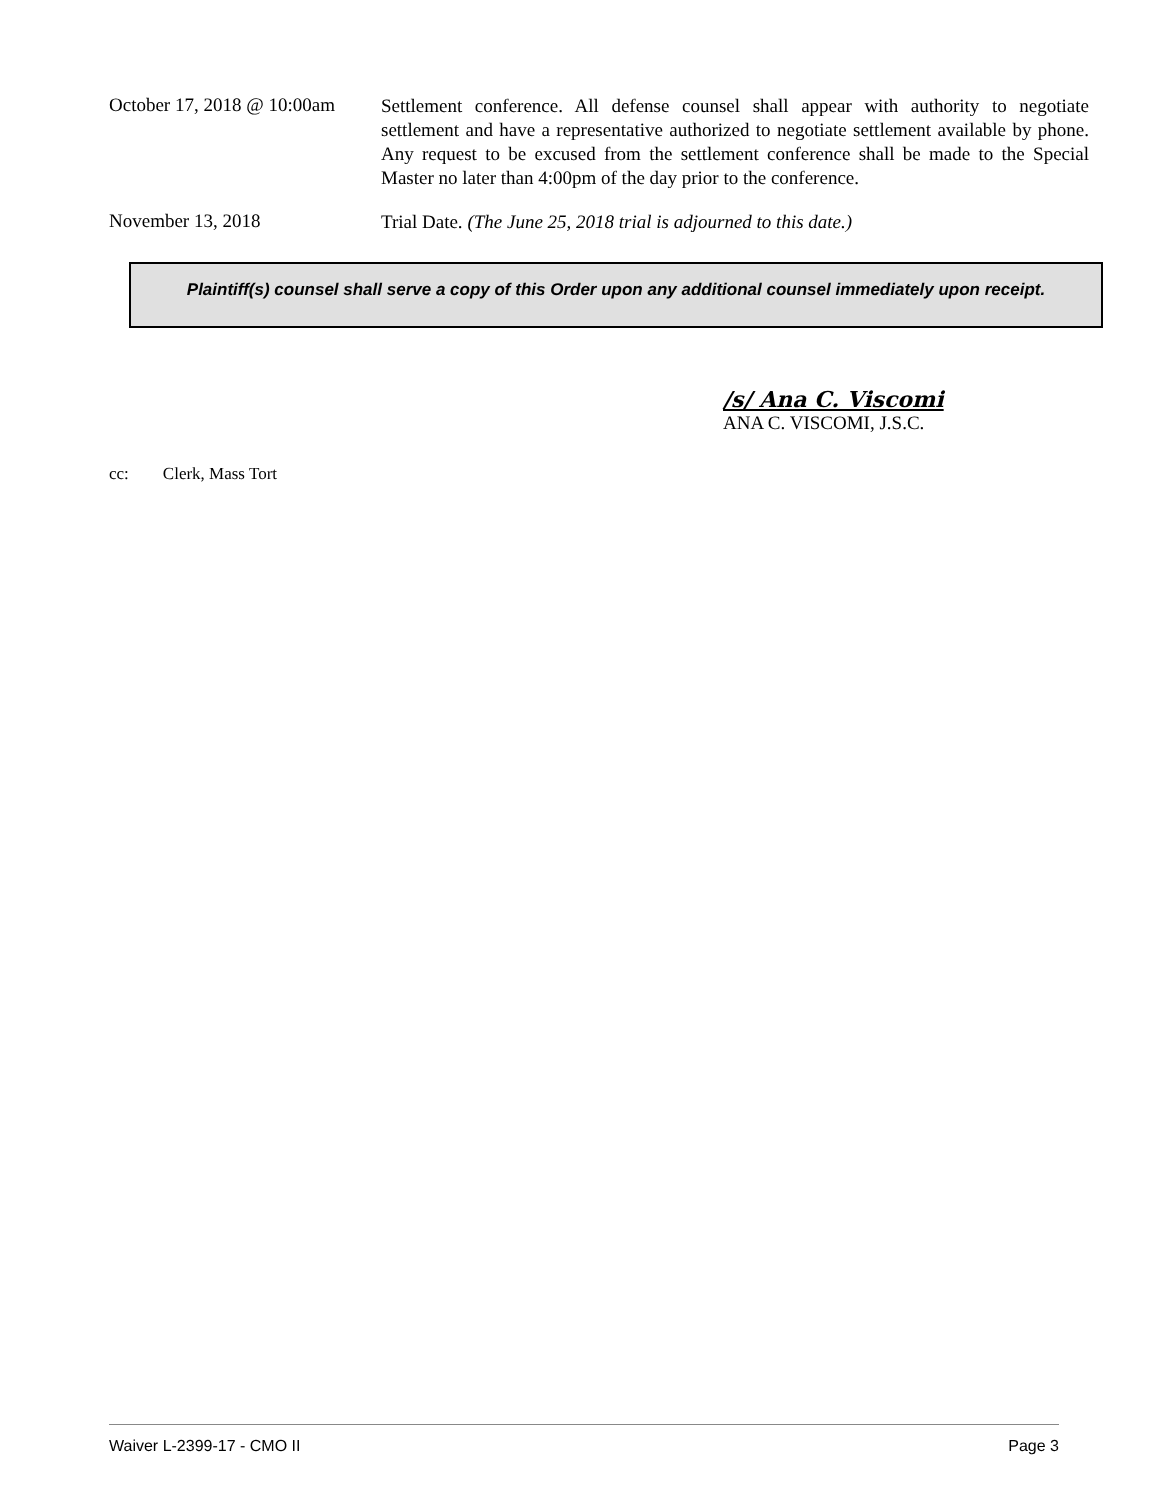October 17, 2018 @ 10:00am
Settlement conference. All defense counsel shall appear with authority to negotiate settlement and have a representative authorized to negotiate settlement available by phone. Any request to be excused from the settlement conference shall be made to the Special Master no later than 4:00pm of the day prior to the conference.
November 13, 2018
Trial Date. (The June 25, 2018 trial is adjourned to this date.)
Plaintiff(s) counsel shall serve a copy of this Order upon any additional counsel immediately upon receipt.
/s/ Ana C. Viscomi
ANA C. VISCOMI, J.S.C.
cc: Clerk, Mass Tort
Waiver L-2399-17 - CMO II Page 3